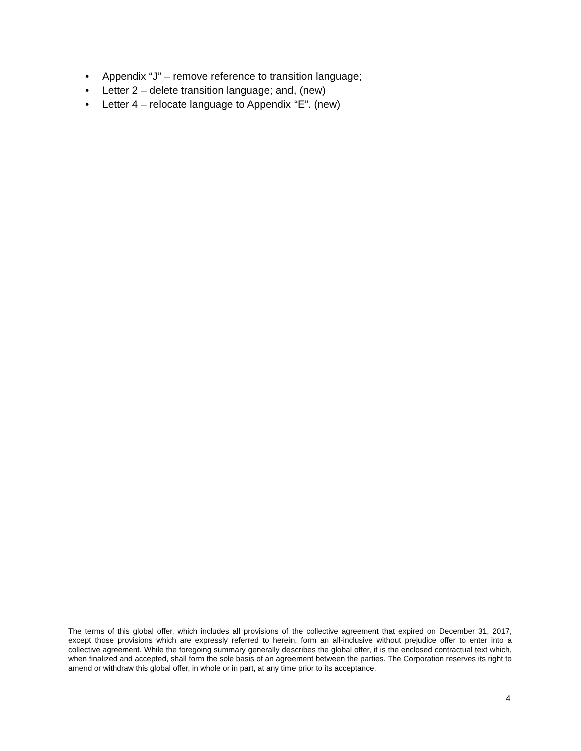• Appendix “J” – remove reference to transition language;
• Letter 2 – delete transition language; and, (new)
• Letter 4 – relocate language to Appendix “E”. (new)
The terms of this global offer, which includes all provisions of the collective agreement that expired on December 31, 2017, except those provisions which are expressly referred to herein, form an all-inclusive without prejudice offer to enter into a collective agreement. While the foregoing summary generally describes the global offer, it is the enclosed contractual text which, when finalized and accepted, shall form the sole basis of an agreement between the parties. The Corporation reserves its right to amend or withdraw this global offer, in whole or in part, at any time prior to its acceptance.
4